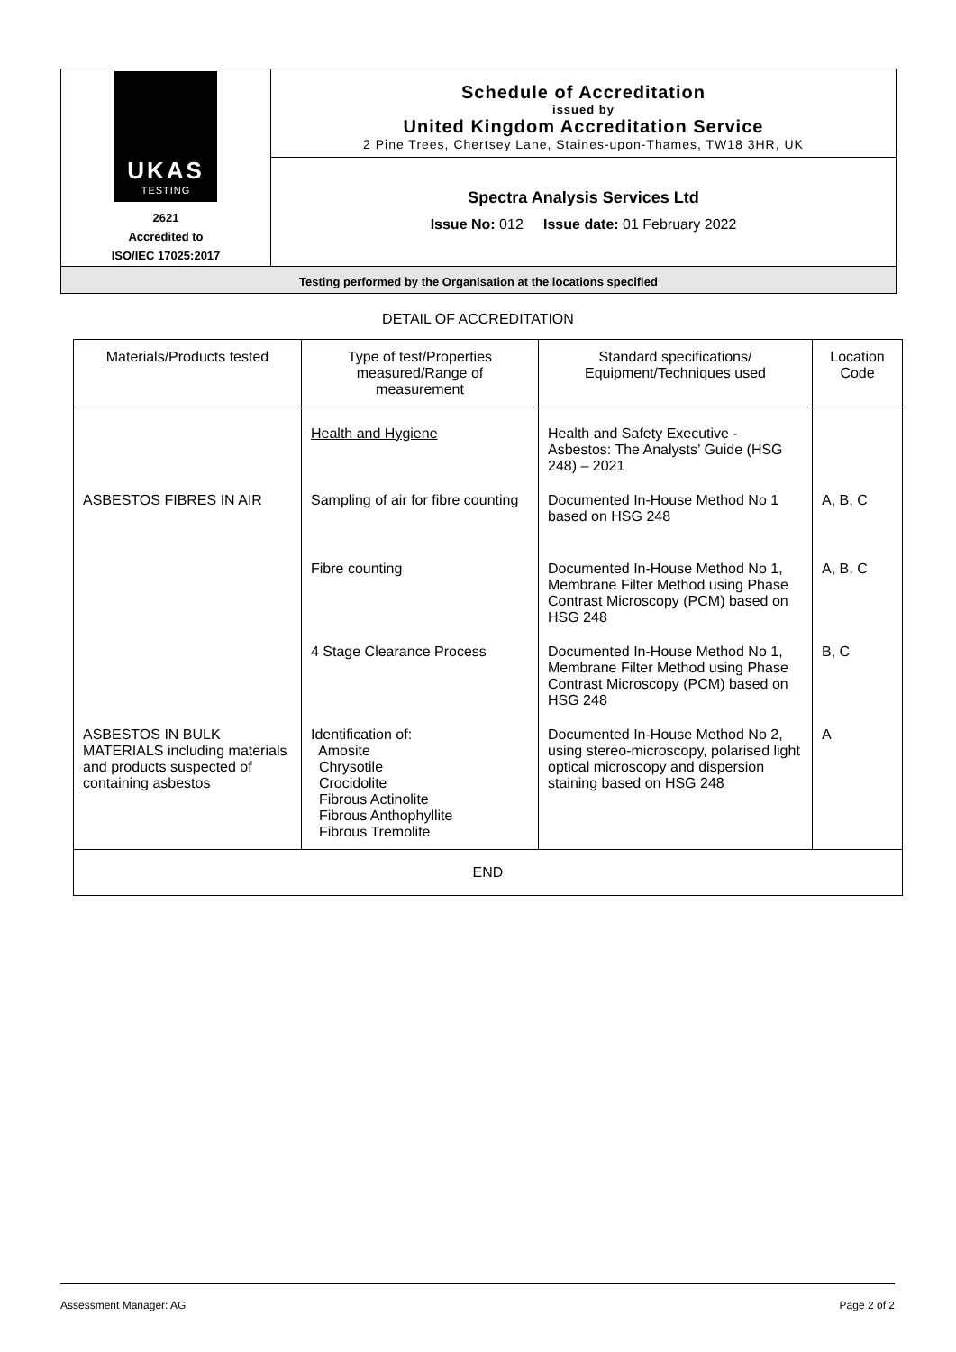UKAS
TESTING
2621
Accredited to
ISO/IEC 17025:2017
Schedule of Accreditation
issued by
United Kingdom Accreditation Service
2 Pine Trees, Chertsey Lane, Staines-upon-Thames, TW18 3HR, UK
Spectra Analysis Services Ltd
Issue No: 012 Issue date: 01 February 2022
Testing performed by the Organisation at the locations specified
DETAIL OF ACCREDITATION
| Materials/Products tested | Type of test/Properties measured/Range of measurement | Standard specifications/ Equipment/Techniques used | Location Code |
| --- | --- | --- | --- |
| | Health and Hygiene | Health and Safety Executive - Asbestos: The Analysts’ Guide (HSG 248) – 2021 | |
| ASBESTOS FIBRES IN AIR | Sampling of air for fibre counting | Documented In-House Method No 1 based on HSG 248 | A, B, C |
| | Fibre counting | Documented In-House Method No 1, Membrane Filter Method using Phase Contrast Microscopy (PCM) based on HSG 248 | A, B, C |
| | 4 Stage Clearance Process | Documented In-House Method No 1, Membrane Filter Method using Phase Contrast Microscopy (PCM) based on HSG 248 | B, C |
| ASBESTOS IN BULK MATERIALS including materials and products suspected of containing asbestos | Identification of: Amosite Chrysotile Crocidolite Fibrous Actinolite Fibrous Anthophyllite Fibrous Tremolite | Documented In-House Method No 2, using stereo-microscopy, polarised light optical microscopy and dispersion staining based on HSG 248 | A |
| END | | | |
Assessment Manager: AG Page 2 of 2